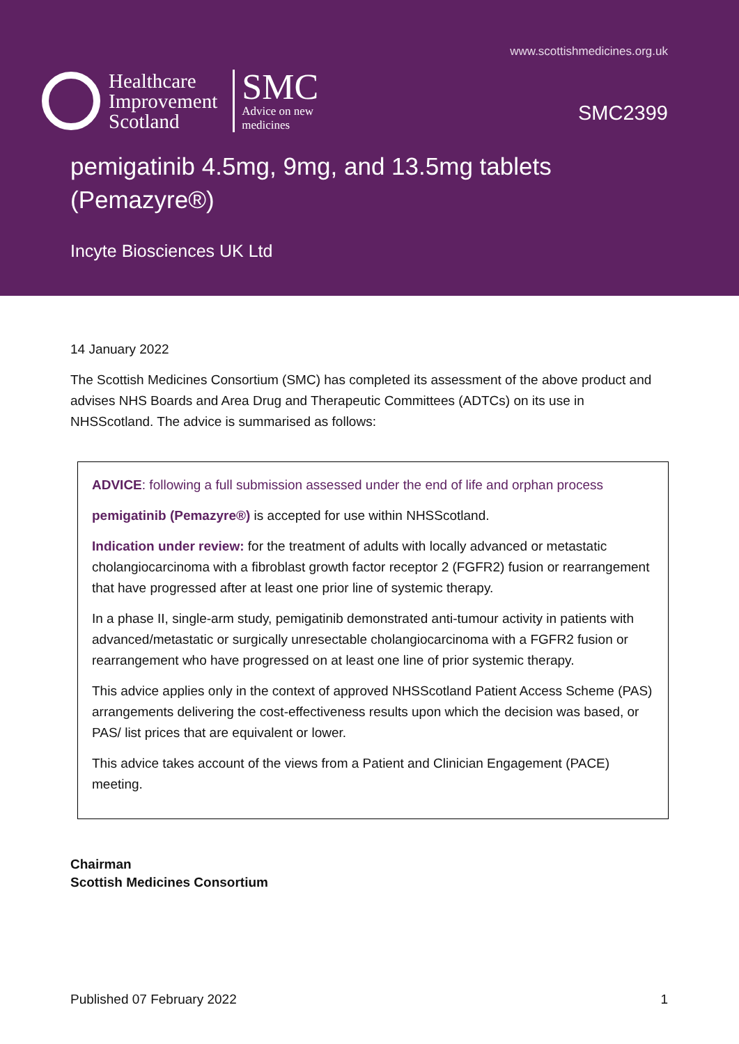www.scottishmedicines.org.uk
Healthcare
Improvement
Scotland
SMC
Advice on new
medicines
SMC2399
pemigatinib 4.5mg, 9mg, and 13.5mg tablets (Pemazyre®)
Incyte Biosciences UK Ltd
14 January 2022
The Scottish Medicines Consortium (SMC) has completed its assessment of the above product and advises NHS Boards and Area Drug and Therapeutic Committees (ADTCs) on its use in NHSScotland. The advice is summarised as follows:
ADVICE: following a full submission assessed under the end of life and orphan process
pemigatinib (Pemazyre®) is accepted for use within NHSScotland.
Indication under review: for the treatment of adults with locally advanced or metastatic cholangiocarcinoma with a fibroblast growth factor receptor 2 (FGFR2) fusion or rearrangement that have progressed after at least one prior line of systemic therapy.
In a phase II, single-arm study, pemigatinib demonstrated anti-tumour activity in patients with advanced/metastatic or surgically unresectable cholangiocarcinoma with a FGFR2 fusion or rearrangement who have progressed on at least one line of prior systemic therapy.
This advice applies only in the context of approved NHSScotland Patient Access Scheme (PAS) arrangements delivering the cost-effectiveness results upon which the decision was based, or PAS/ list prices that are equivalent or lower.
This advice takes account of the views from a Patient and Clinician Engagement (PACE) meeting.
Chairman
Scottish Medicines Consortium
Published 07 February 2022 1